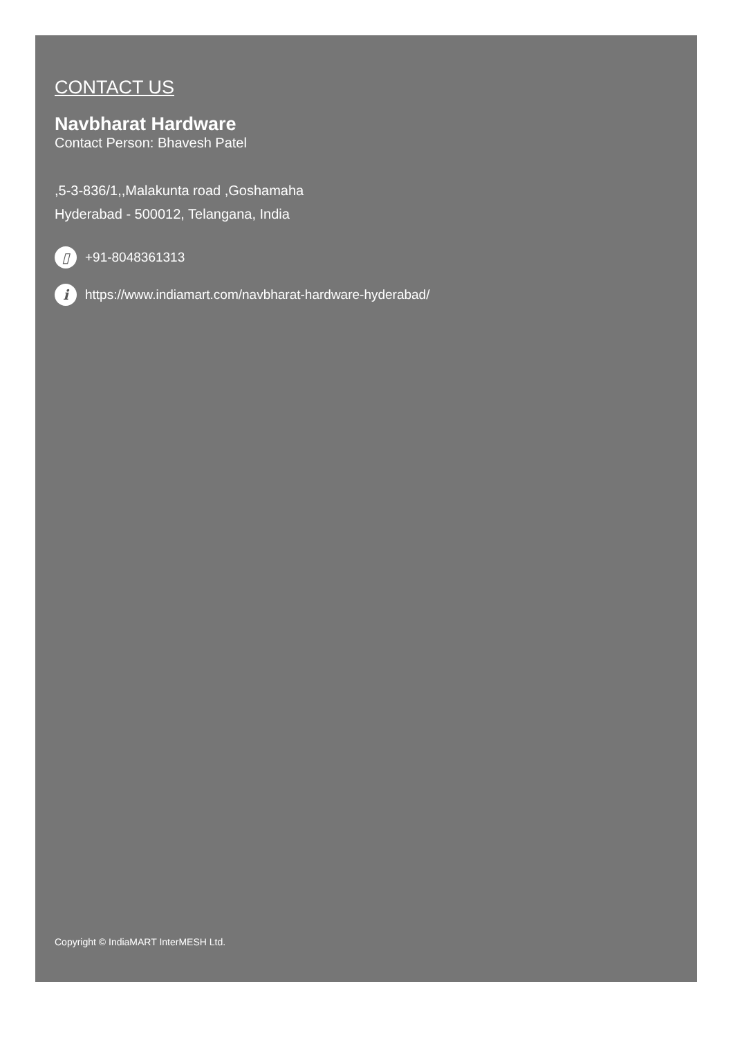CONTACT US
Navbharat Hardware
Contact Person: Bhavesh Patel
,5-3-836/1,,Malakunta road ,Goshamaha
Hyderabad - 500012, Telangana, India
▯ +91-8048361313
ihttps://www.indiamart.com/navbharat-hardware-hyderabad/
Copyright © IndiaMART InterMESH Ltd.